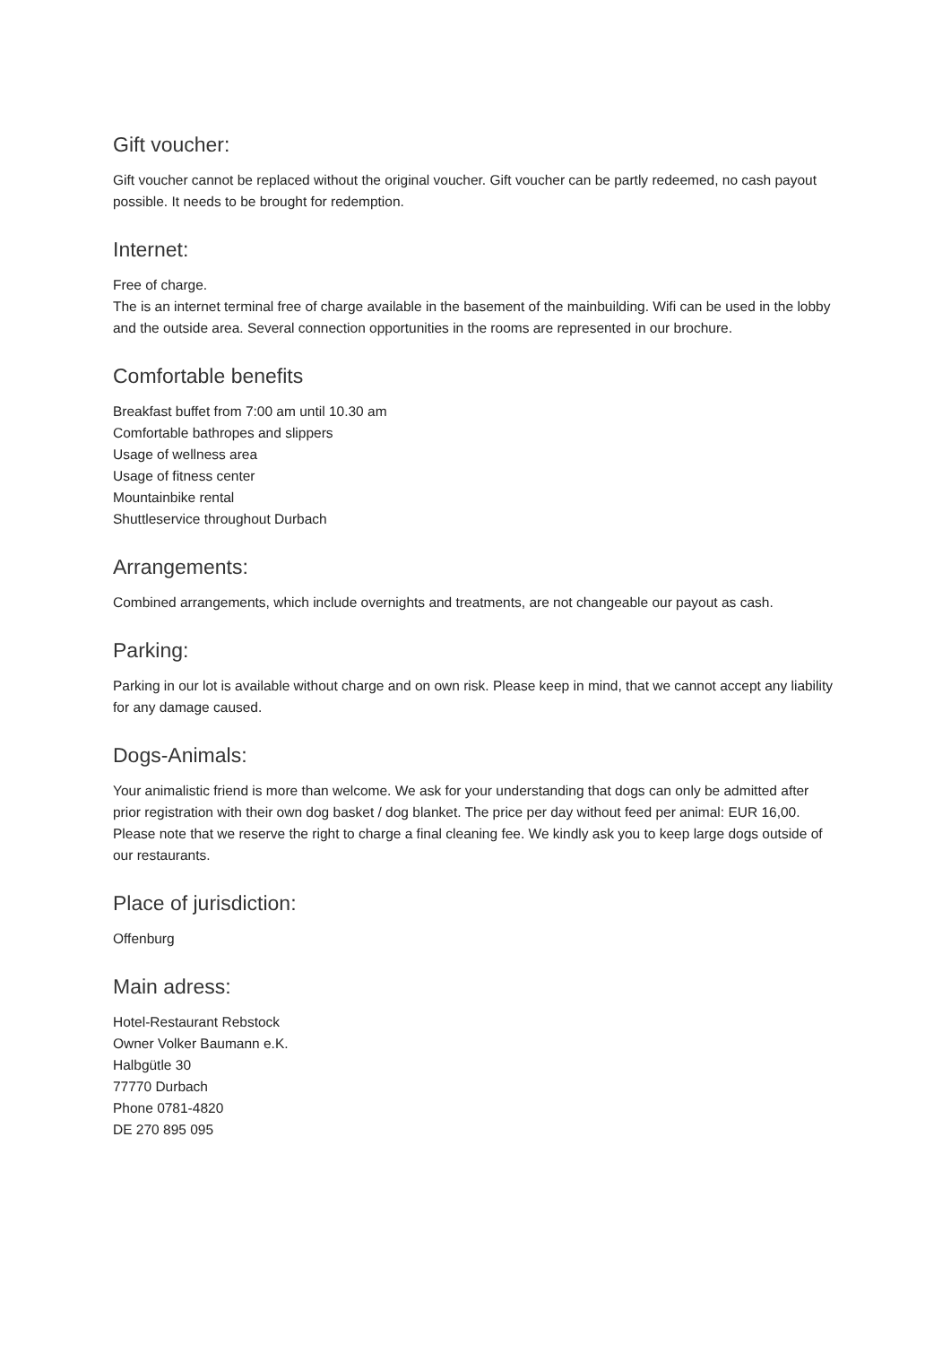Gift voucher:
Gift voucher cannot be replaced without the original voucher. Gift voucher can be partly redeemed, no cash payout possible. It needs to be brought for redemption.
Internet:
Free of charge.
The is an internet terminal free of charge available in the basement of the mainbuilding. Wifi can be used in the lobby and the outside area. Several connection opportunities in the rooms are represented in our brochure.
Comfortable benefits
Breakfast buffet from 7:00 am until 10.30 am
Comfortable bathropes and slippers
Usage of wellness area
Usage of fitness center
Mountainbike rental
Shuttleservice throughout Durbach
Arrangements:
Combined arrangements, which include overnights and treatments, are not changeable our payout as cash.
Parking:
Parking in our lot is available without charge and on own risk. Please keep in mind, that we cannot accept any liability for any damage caused.
Dogs-Animals:
Your animalistic friend is more than welcome. We ask for your understanding that dogs can only be admitted after prior registration with their own dog basket / dog blanket. The price per day without feed per animal: EUR 16,00. Please note that we reserve the right to charge a final cleaning fee. We kindly ask you to keep large dogs outside of our restaurants.
Place of jurisdiction:
Offenburg
Main adress:
Hotel-Restaurant Rebstock
Owner Volker Baumann e.K.
Halbgütle 30
77770 Durbach
Phone 0781-4820
DE 270 895 095